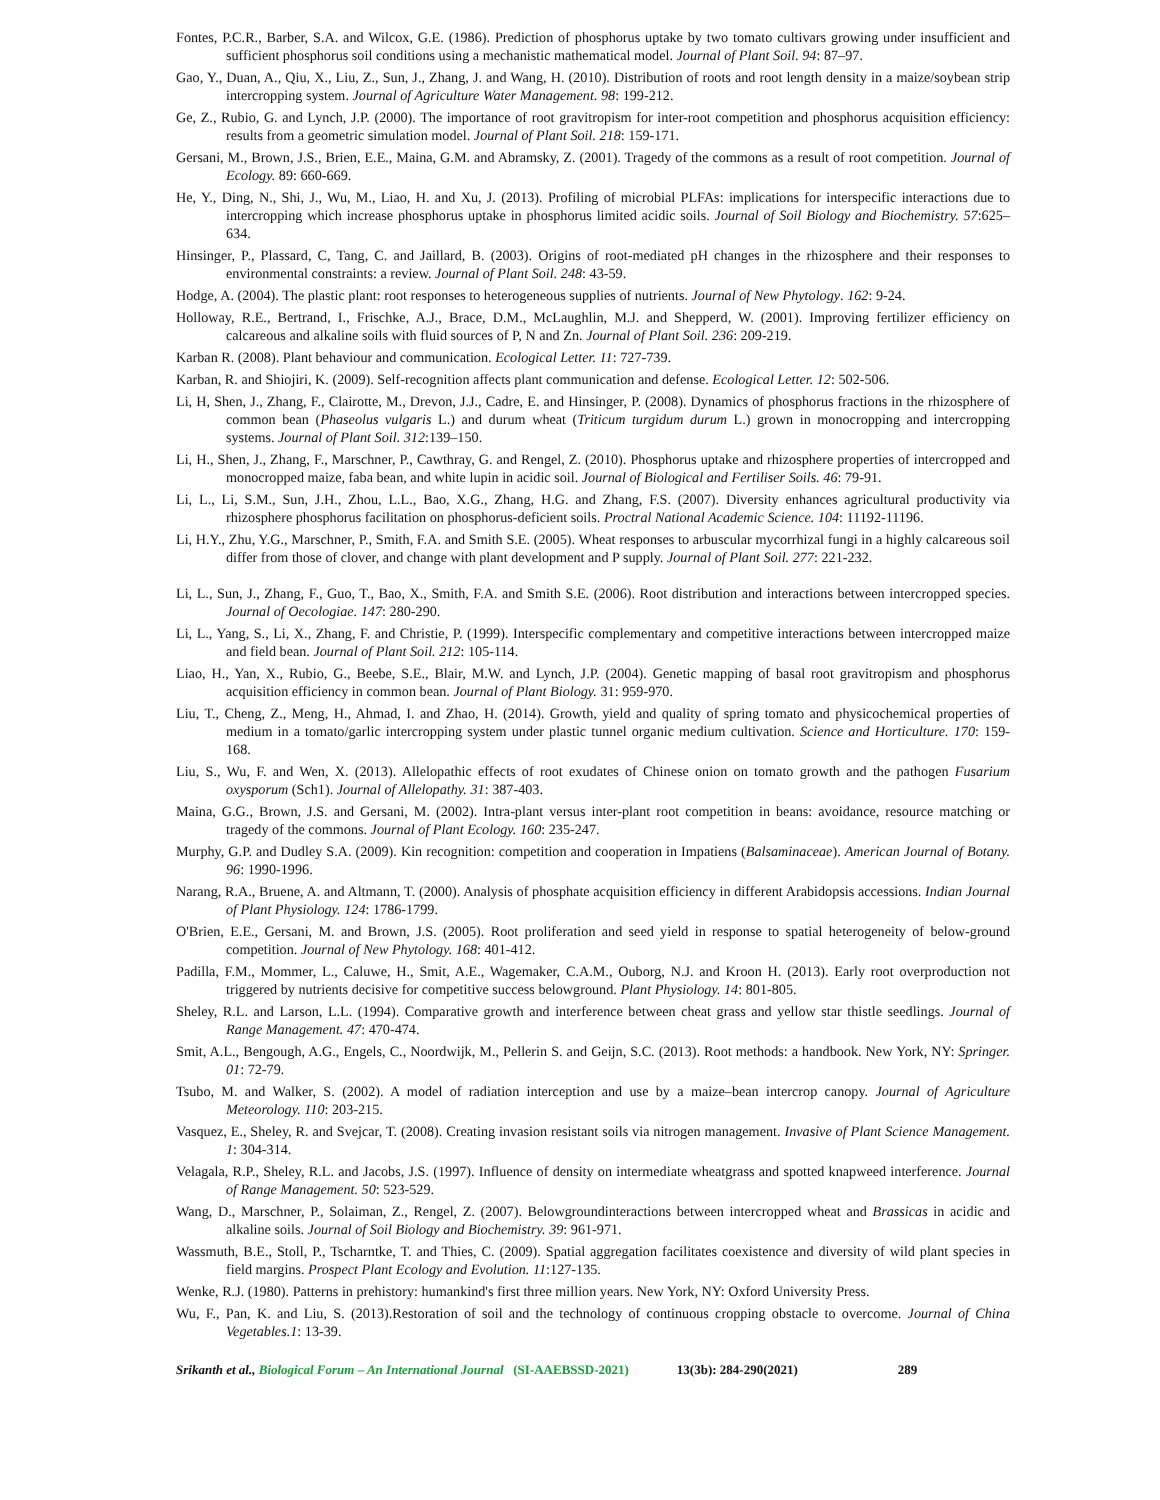Fontes, P.C.R., Barber, S.A. and Wilcox, G.E. (1986). Prediction of phosphorus uptake by two tomato cultivars growing under insufficient and sufficient phosphorus soil conditions using a mechanistic mathematical model. Journal of Plant Soil. 94: 87–97.
Gao, Y., Duan, A., Qiu, X., Liu, Z., Sun, J., Zhang, J. and Wang, H. (2010). Distribution of roots and root length density in a maize/soybean strip intercropping system. Journal of Agriculture Water Management. 98: 199-212.
Ge, Z., Rubio, G. and Lynch, J.P. (2000). The importance of root gravitropism for inter-root competition and phosphorus acquisition efficiency: results from a geometric simulation model. Journal of Plant Soil. 218: 159-171.
Gersani, M., Brown, J.S., Brien, E.E., Maina, G.M. and Abramsky, Z. (2001). Tragedy of the commons as a result of root competition. Journal of Ecology. 89: 660-669.
He, Y., Ding, N., Shi, J., Wu, M., Liao, H. and Xu, J. (2013). Profiling of microbial PLFAs: implications for interspecific interactions due to intercropping which increase phosphorus uptake in phosphorus limited acidic soils. Journal of Soil Biology and Biochemistry. 57:625–634.
Hinsinger, P., Plassard, C, Tang, C. and Jaillard, B. (2003). Origins of root-mediated pH changes in the rhizosphere and their responses to environmental constraints: a review. Journal of Plant Soil. 248: 43-59.
Hodge, A. (2004). The plastic plant: root responses to heterogeneous supplies of nutrients. Journal of New Phytology. 162: 9-24.
Holloway, R.E., Bertrand, I., Frischke, A.J., Brace, D.M., McLaughlin, M.J. and Shepperd, W. (2001). Improving fertilizer efficiency on calcareous and alkaline soils with fluid sources of P, N and Zn. Journal of Plant Soil. 236: 209-219.
Karban R. (2008). Plant behaviour and communication. Ecological Letter. 11: 727-739.
Karban, R. and Shiojiri, K. (2009). Self-recognition affects plant communication and defense. Ecological Letter. 12: 502-506.
Li, H, Shen, J., Zhang, F., Clairotte, M., Drevon, J.J., Cadre, E. and Hinsinger, P. (2008). Dynamics of phosphorus fractions in the rhizosphere of common bean (Phaseolus vulgaris L.) and durum wheat (Triticum turgidum durum L.) grown in monocropping and intercropping systems. Journal of Plant Soil. 312:139–150.
Li, H., Shen, J., Zhang, F., Marschner, P., Cawthray, G. and Rengel, Z. (2010). Phosphorus uptake and rhizosphere properties of intercropped and monocropped maize, faba bean, and white lupin in acidic soil. Journal of Biological and Fertiliser Soils. 46: 79-91.
Li, L., Li, S.M., Sun, J.H., Zhou, L.L., Bao, X.G., Zhang, H.G. and Zhang, F.S. (2007). Diversity enhances agricultural productivity via rhizosphere phosphorus facilitation on phosphorus-deficient soils. Proctral National Academic Science. 104: 11192-11196.
Li, H.Y., Zhu, Y.G., Marschner, P., Smith, F.A. and Smith S.E. (2005). Wheat responses to arbuscular mycorrhizal fungi in a highly calcareous soil differ from those of clover, and change with plant development and P supply. Journal of Plant Soil. 277: 221-232.
Li, L., Sun, J., Zhang, F., Guo, T., Bao, X., Smith, F.A. and Smith S.E. (2006). Root distribution and interactions between intercropped species. Journal of Oecologiae. 147: 280-290.
Li, L., Yang, S., Li, X., Zhang, F. and Christie, P. (1999). Interspecific complementary and competitive interactions between intercropped maize and field bean. Journal of Plant Soil. 212: 105-114.
Liao, H., Yan, X., Rubio, G., Beebe, S.E., Blair, M.W. and Lynch, J.P. (2004). Genetic mapping of basal root gravitropism and phosphorus acquisition efficiency in common bean. Journal of Plant Biology. 31: 959-970.
Liu, T., Cheng, Z., Meng, H., Ahmad, I. and Zhao, H. (2014). Growth, yield and quality of spring tomato and physicochemical properties of medium in a tomato/garlic intercropping system under plastic tunnel organic medium cultivation. Science and Horticulture. 170: 159-168.
Liu, S., Wu, F. and Wen, X. (2013). Allelopathic effects of root exudates of Chinese onion on tomato growth and the pathogen Fusarium oxysporum (Sch1). Journal of Allelopathy. 31: 387-403.
Maina, G.G., Brown, J.S. and Gersani, M. (2002). Intra-plant versus inter-plant root competition in beans: avoidance, resource matching or tragedy of the commons. Journal of Plant Ecology. 160: 235-247.
Murphy, G.P. and Dudley S.A. (2009). Kin recognition: competition and cooperation in Impatiens (Balsaminaceae). American Journal of Botany. 96: 1990-1996.
Narang, R.A., Bruene, A. and Altmann, T. (2000). Analysis of phosphate acquisition efficiency in different Arabidopsis accessions. Indian Journal of Plant Physiology. 124: 1786-1799.
O'Brien, E.E., Gersani, M. and Brown, J.S. (2005). Root proliferation and seed yield in response to spatial heterogeneity of below-ground competition. Journal of New Phytology. 168: 401-412.
Padilla, F.M., Mommer, L., Caluwe, H., Smit, A.E., Wagemaker, C.A.M., Ouborg, N.J. and Kroon H. (2013). Early root overproduction not triggered by nutrients decisive for competitive success belowground. Plant Physiology. 14: 801-805.
Sheley, R.L. and Larson, L.L. (1994). Comparative growth and interference between cheat grass and yellow star thistle seedlings. Journal of Range Management. 47: 470-474.
Smit, A.L., Bengough, A.G., Engels, C., Noordwijk, M., Pellerin S. and Geijn, S.C. (2013). Root methods: a handbook. New York, NY: Springer. 01: 72-79.
Tsubo, M. and Walker, S. (2002). A model of radiation interception and use by a maize–bean intercrop canopy. Journal of Agriculture Meteorology. 110: 203-215.
Vasquez, E., Sheley, R. and Svejcar, T. (2008). Creating invasion resistant soils via nitrogen management. Invasive of Plant Science Management. 1: 304-314.
Velagala, R.P., Sheley, R.L. and Jacobs, J.S. (1997). Influence of density on intermediate wheatgrass and spotted knapweed interference. Journal of Range Management. 50: 523-529.
Wang, D., Marschner, P., Solaiman, Z., Rengel, Z. (2007). Belowgroundinteractions between intercropped wheat and Brassicas in acidic and alkaline soils. Journal of Soil Biology and Biochemistry. 39: 961-971.
Wassmuth, B.E., Stoll, P., Tscharntke, T. and Thies, C. (2009). Spatial aggregation facilitates coexistence and diversity of wild plant species in field margins. Prospect Plant Ecology and Evolution. 11:127-135.
Wenke, R.J. (1980). Patterns in prehistory: humankind's first three million years. New York, NY: Oxford University Press.
Wu, F., Pan, K. and Liu, S. (2013).Restoration of soil and the technology of continuous cropping obstacle to overcome. Journal of China Vegetables.1: 13-39.
Srikanth et al., Biological Forum – An International Journal (SI-AAEBSSD-2021) 13(3b): 284-290(2021) 289